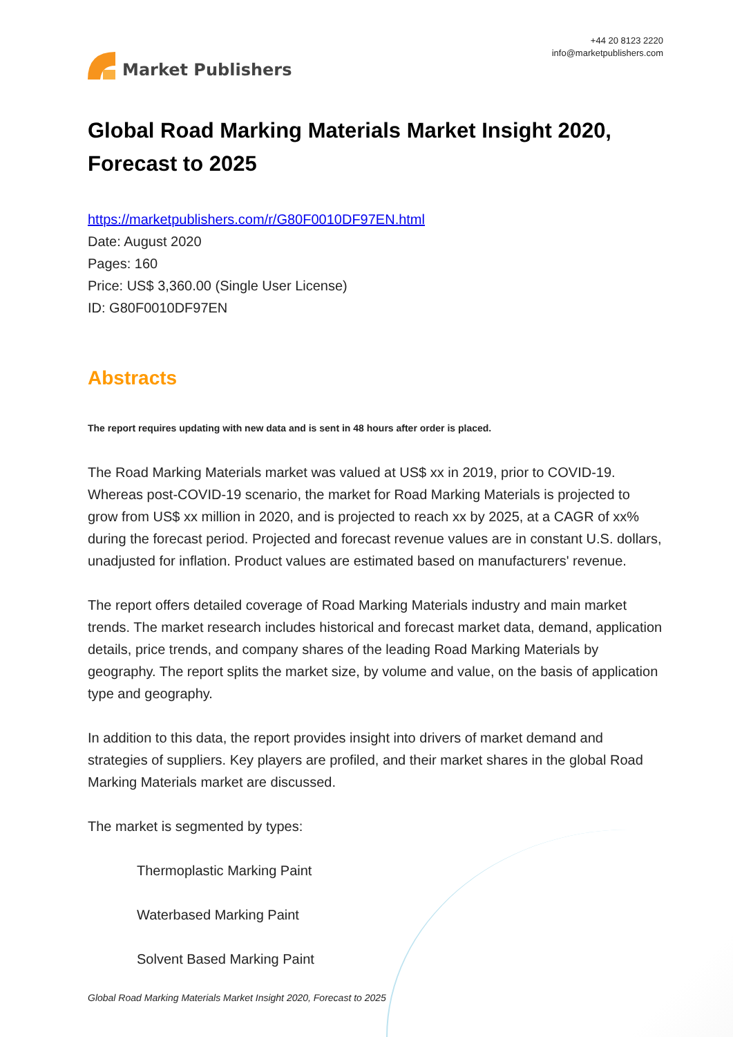Market Publishers
+44 20 8123 2220
info@marketpublishers.com
Global Road Marking Materials Market Insight 2020, Forecast to 2025
https://marketpublishers.com/r/G80F0010DF97EN.html
Date: August 2020
Pages: 160
Price: US$ 3,360.00 (Single User License)
ID: G80F0010DF97EN
Abstracts
The report requires updating with new data and is sent in 48 hours after order is placed.
The Road Marking Materials market was valued at US$ xx in 2019, prior to COVID-19. Whereas post-COVID-19 scenario, the market for Road Marking Materials is projected to grow from US$ xx million in 2020, and is projected to reach xx by 2025, at a CAGR of xx% during the forecast period. Projected and forecast revenue values are in constant U.S. dollars, unadjusted for inflation. Product values are estimated based on manufacturers' revenue.
The report offers detailed coverage of Road Marking Materials industry and main market trends. The market research includes historical and forecast market data, demand, application details, price trends, and company shares of the leading Road Marking Materials by geography. The report splits the market size, by volume and value, on the basis of application type and geography.
In addition to this data, the report provides insight into drivers of market demand and strategies of suppliers. Key players are profiled, and their market shares in the global Road Marking Materials market are discussed.
The market is segmented by types:
Thermoplastic Marking Paint
Waterbased Marking Paint
Solvent Based Marking Paint
Global Road Marking Materials Market Insight 2020, Forecast to 2025